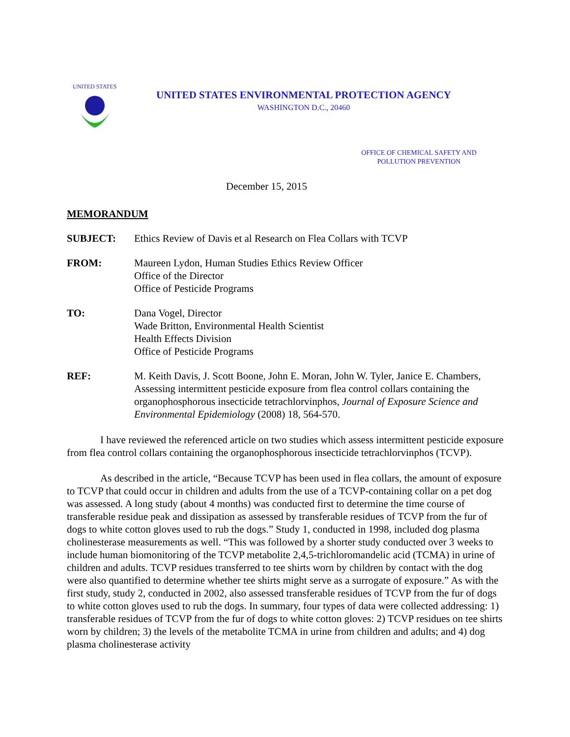UNITED STATES
UNITED STATES ENVIRONMENTAL PROTECTION AGENCY
WASHINGTON D.C., 20460
OFFICE OF CHEMICAL SAFETY AND
POLLUTION PREVENTION
December 15, 2015
MEMORANDUM
SUBJECT: Ethics Review of Davis et al Research on Flea Collars with TCVP
FROM: Maureen Lydon, Human Studies Ethics Review Officer
Office of the Director
Office of Pesticide Programs
TO: Dana Vogel, Director
Wade Britton, Environmental Health Scientist
Health Effects Division
Office of Pesticide Programs
REF: M. Keith Davis, J. Scott Boone, John E. Moran, John W. Tyler, Janice E. Chambers, Assessing intermittent pesticide exposure from flea control collars containing the organophosphorous insecticide tetrachlorvinphos, Journal of Exposure Science and Environmental Epidemiology (2008) 18, 564-570.
I have reviewed the referenced article on two studies which assess intermittent pesticide exposure from flea control collars containing the organophosphorous insecticide tetrachlorvinphos (TCVP).
As described in the article, “Because TCVP has been used in flea collars, the amount of exposure to TCVP that could occur in children and adults from the use of a TCVP-containing collar on a pet dog was assessed. A long study (about 4 months) was conducted first to determine the time course of transferable residue peak and dissipation as assessed by transferable residues of TCVP from the fur of dogs to white cotton gloves used to rub the dogs.” Study 1, conducted in 1998, included dog plasma cholinesterase measurements as well. “This was followed by a shorter study conducted over 3 weeks to include human biomonitoring of the TCVP metabolite 2,4,5-trichloromandelic acid (TCMA) in urine of children and adults. TCVP residues transferred to tee shirts worn by children by contact with the dog were also quantified to determine whether tee shirts might serve as a surrogate of exposure.” As with the first study, study 2, conducted in 2002, also assessed transferable residues of TCVP from the fur of dogs to white cotton gloves used to rub the dogs. In summary, four types of data were collected addressing: 1) transferable residues of TCVP from the fur of dogs to white cotton gloves: 2) TCVP residues on tee shirts worn by children; 3) the levels of the metabolite TCMA in urine from children and adults; and 4) dog plasma cholinesterase activity